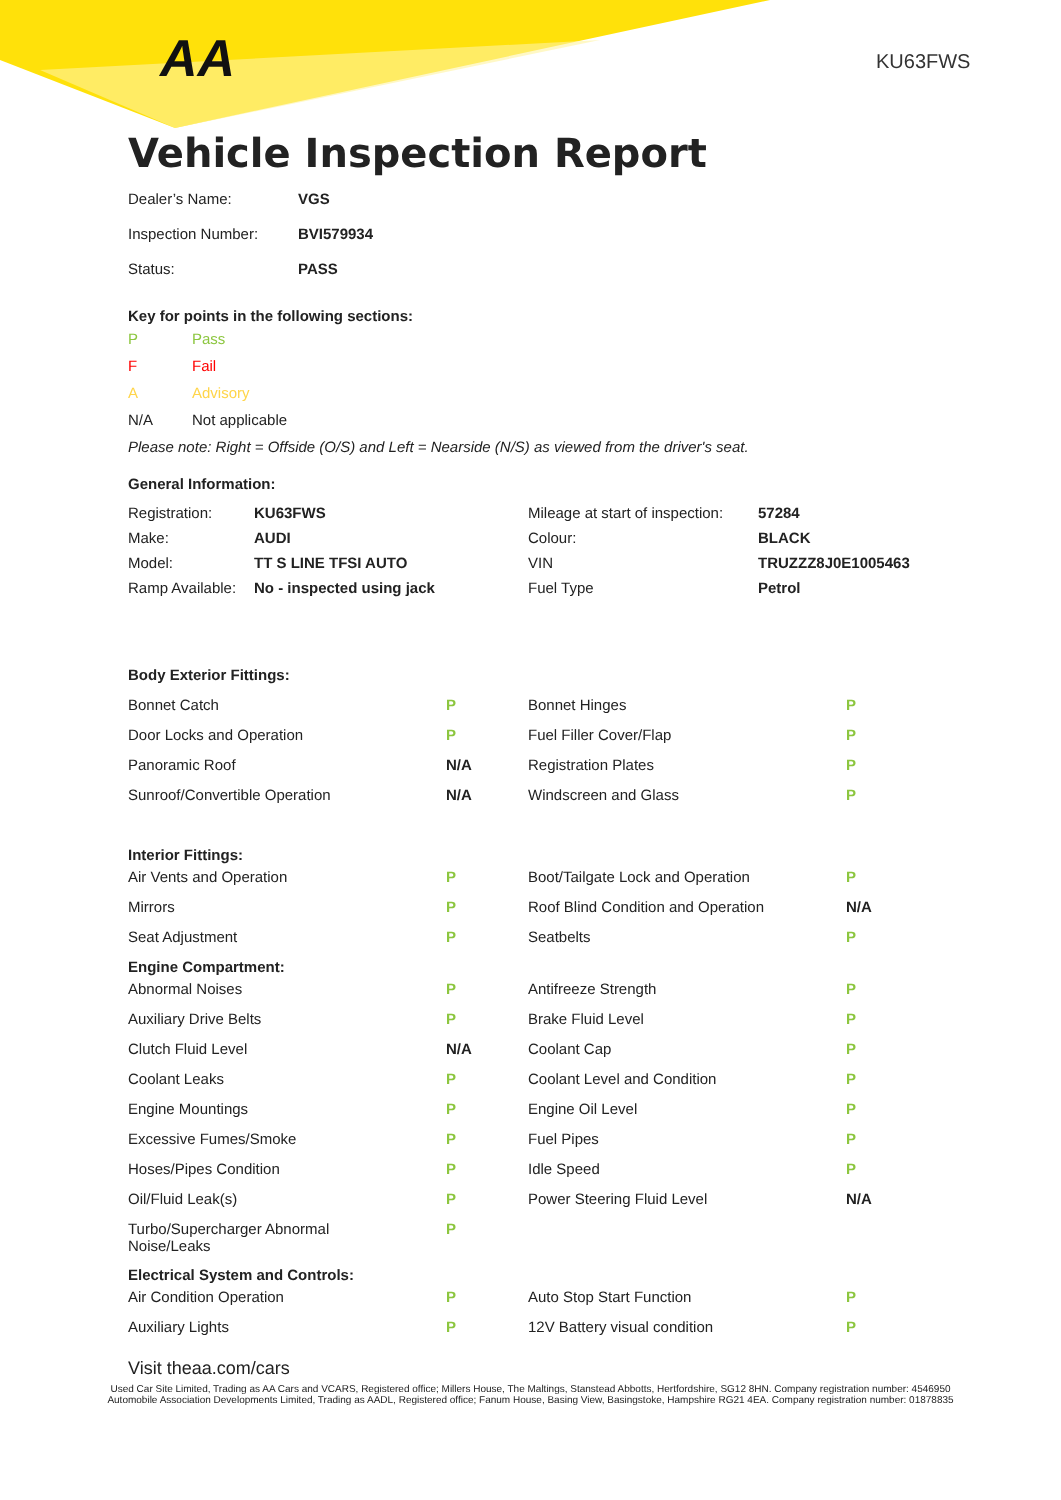AA KU63FWS
Vehicle Inspection Report
| Dealer’s Name: | VGS |
| Inspection Number: | BVI579934 |
| Status: | PASS |
Key for points in the following sections:
| P | Pass |
| F | Fail |
| A | Advisory |
| N/A | Not applicable |
Please note: Right = Offside (O/S) and Left = Nearside (N/S) as viewed from the driver's seat.
General Information:
| Registration: | KU63FWS | Mileage at start of inspection: | 57284 |
| Make: | AUDI | Colour: | BLACK |
| Model: | TT S LINE TFSI AUTO | VIN | TRUZZZ8J0E1005463 |
| Ramp Available: | No - inspected using jack | Fuel Type | Petrol |
| Body Exterior Fittings: | | | |
| Bonnet Catch | P | Bonnet Hinges | P |
| Door Locks and Operation | P | Fuel Filler Cover/Flap | P |
| Panoramic Roof | N/A | Registration Plates | P |
| Sunroof/Convertible Operation | N/A | Windscreen and Glass | P |
| Interior Fittings: | | | |
| Air Vents and Operation | P | Boot/Tailgate Lock and Operation | P |
| Mirrors | P | Roof Blind Condition and Operation | N/A |
| Seat Adjustment | P | Seatbelts | P |
| Engine Compartment: | | | |
| Abnormal Noises | P | Antifreeze Strength | P |
| Auxiliary Drive Belts | P | Brake Fluid Level | P |
| Clutch Fluid Level | N/A | Coolant Cap | P |
| Coolant Leaks | P | Coolant Level and Condition | P |
| Engine Mountings | P | Engine Oil Level | P |
| Excessive Fumes/Smoke | P | Fuel Pipes | P |
| Hoses/Pipes Condition | P | Idle Speed | P |
| Oil/Fluid Leak(s) | P | Power Steering Fluid Level | N/A |
| Turbo/Supercharger Abnormal Noise/Leaks | P | | |
| Electrical System and Controls: | | | |
| Air Condition Operation | P | Auto Stop Start Function | P |
| Auxiliary Lights | P | 12V Battery visual condition | P |
Visit theaa.com/cars
Used Car Site Limited, Trading as AA Cars and VCARS, Registered office; Millers House, The Maltings, Stanstead Abbotts, Hertfordshire, SG12 8HN. Company registration number: 4546950
Automobile Association Developments Limited, Trading as AADL, Registered office; Fanum House, Basing View, Basingstoke, Hampshire RG21 4EA. Company registration number: 01878835